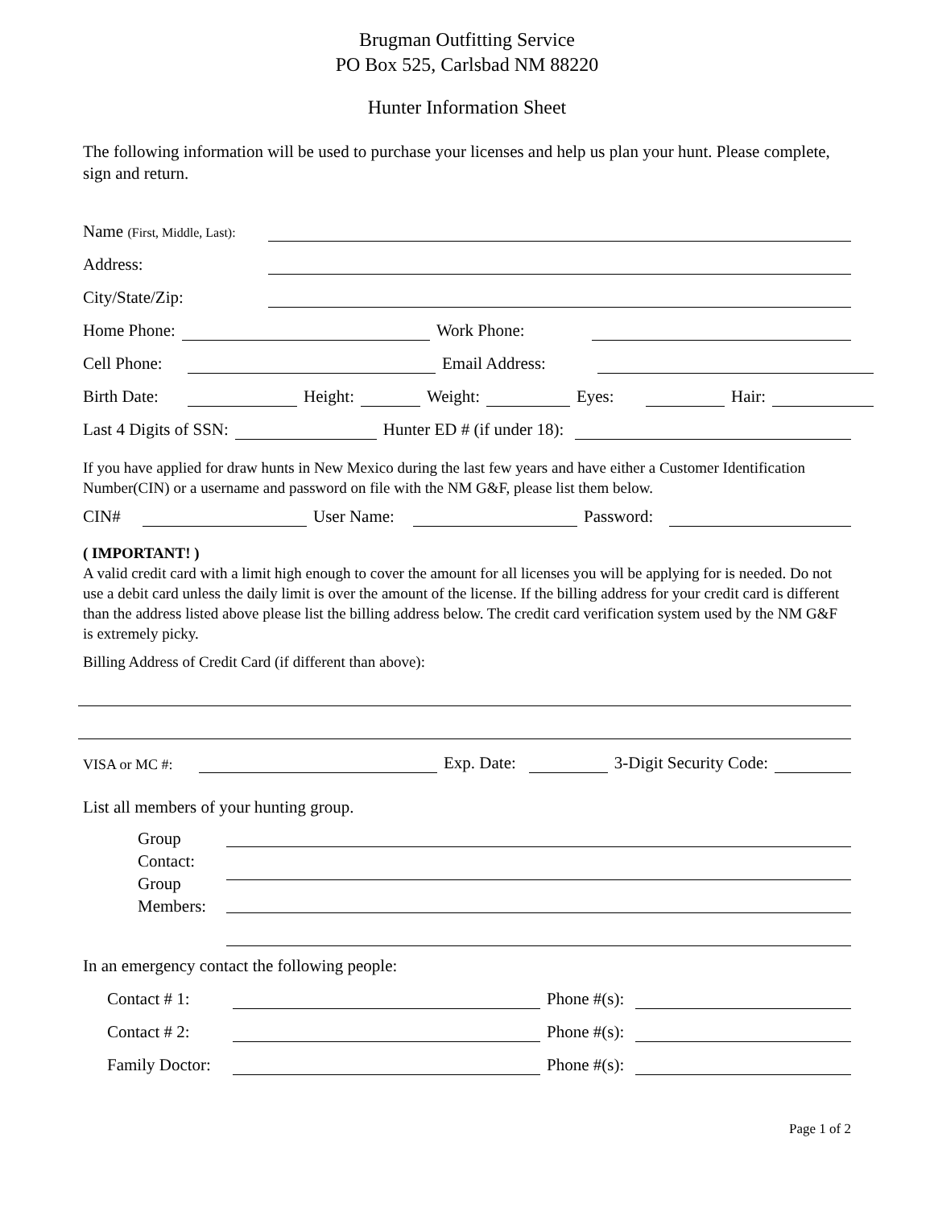Brugman Outfitting Service
PO Box 525, Carlsbad NM 88220
Hunter Information Sheet
The following information will be used to purchase your licenses and help us plan your hunt. Please complete, sign and return.
Name (First, Middle, Last):
Address:
City/State/Zip:
Home Phone: Work Phone:
Cell Phone: Email Address:
Birth Date: Height: Weight: Eyes: Hair:
Last 4 Digits of SSN: Hunter ED # (if under 18):
If you have applied for draw hunts in New Mexico during the last few years and have either a Customer Identification Number(CIN) or a username and password on file with the NM G&F, please list them below.
CIN# User Name: Password:
( IMPORTANT! )
A valid credit card with a limit high enough to cover the amount for all licenses you will be applying for is needed. Do not use a debit card unless the daily limit is over the amount of the license. If the billing address for your credit card is different than the address listed above please list the billing address below. The credit card verification system used by the NM G&F is extremely picky.
Billing Address of Credit Card (if different than above):
VISA or MC #: Exp. Date: 3-Digit Security Code:
List all members of your hunting group.
Group Contact:
Group Members:
In an emergency contact the following people:
Contact # 1: Phone #(s):
Contact # 2: Phone #(s):
Family Doctor: Phone #(s):
Page 1 of 2